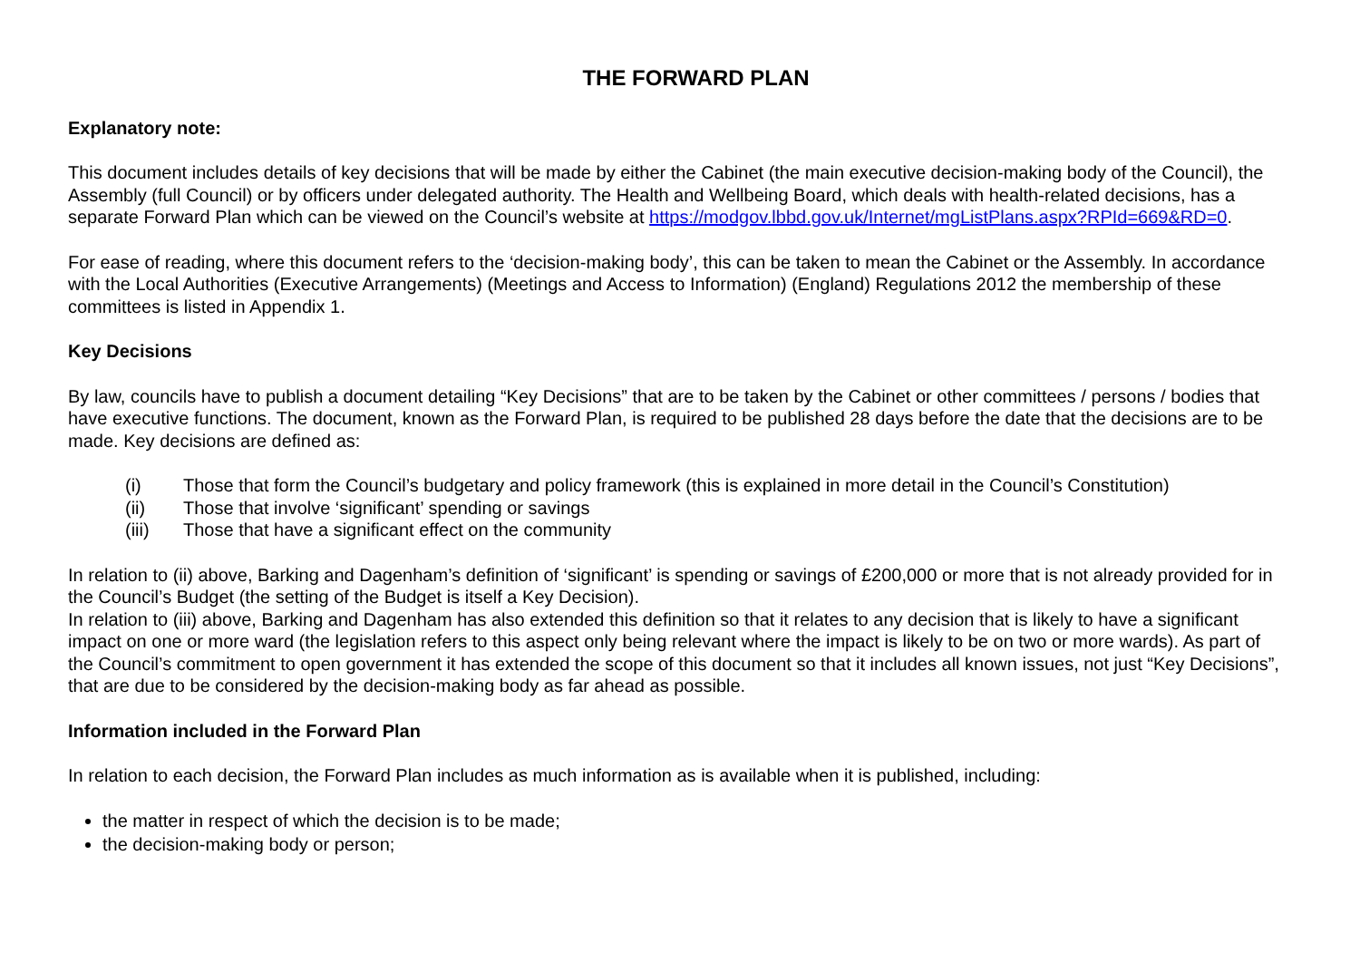THE FORWARD PLAN
Explanatory note:
This document includes details of key decisions that will be made by either the Cabinet (the main executive decision-making body of the Council), the Assembly (full Council) or by officers under delegated authority. The Health and Wellbeing Board, which deals with health-related decisions, has a separate Forward Plan which can be viewed on the Council’s website at https://modgov.lbbd.gov.uk/Internet/mgListPlans.aspx?RPId=669&RD=0.
For ease of reading, where this document refers to the ‘decision-making body’, this can be taken to mean the Cabinet or the Assembly. In accordance with the Local Authorities (Executive Arrangements) (Meetings and Access to Information) (England) Regulations 2012 the membership of these committees is listed in Appendix 1.
Key Decisions
By law, councils have to publish a document detailing “Key Decisions” that are to be taken by the Cabinet or other committees / persons / bodies that have executive functions. The document, known as the Forward Plan, is required to be published 28 days before the date that the decisions are to be made. Key decisions are defined as:
(i) Those that form the Council’s budgetary and policy framework (this is explained in more detail in the Council’s Constitution)
(ii) Those that involve ‘significant’ spending or savings
(iii) Those that have a significant effect on the community
In relation to (ii) above, Barking and Dagenham’s definition of ‘significant’ is spending or savings of £200,000 or more that is not already provided for in the Council’s Budget (the setting of the Budget is itself a Key Decision).
In relation to (iii) above, Barking and Dagenham has also extended this definition so that it relates to any decision that is likely to have a significant impact on one or more ward (the legislation refers to this aspect only being relevant where the impact is likely to be on two or more wards). As part of the Council’s commitment to open government it has extended the scope of this document so that it includes all known issues, not just “Key Decisions”, that are due to be considered by the decision-making body as far ahead as possible.
Information included in the Forward Plan
In relation to each decision, the Forward Plan includes as much information as is available when it is published, including:
the matter in respect of which the decision is to be made;
the decision-making body or person;